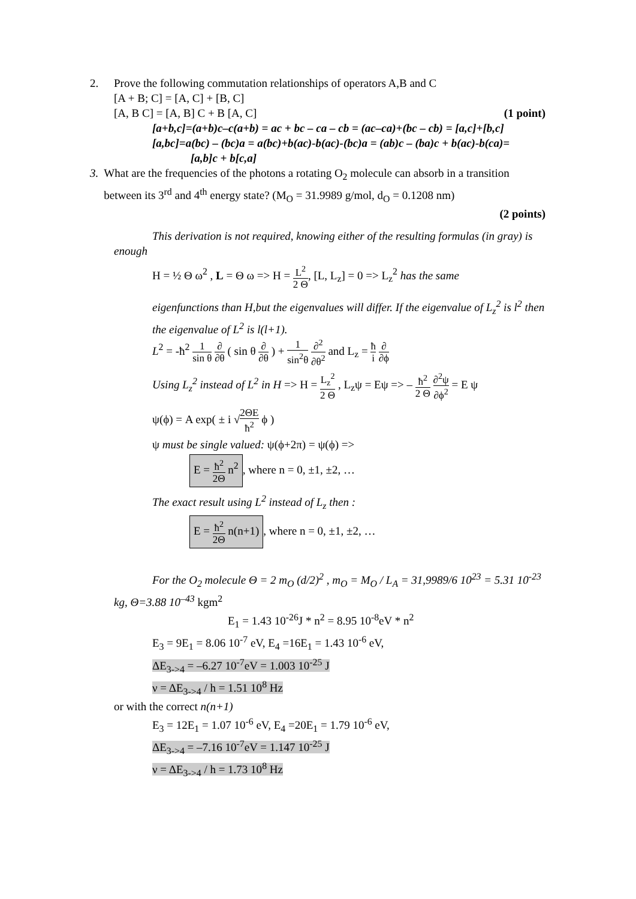2. Prove the following commutation relationships of operators A,B and C
[A + B; C] = [A, C] + [B, C]
[A, B C] = [A, B] C + B [A, C] (1 point)
[a+b,c]=(a+b)c–c(a+b) = ac + bc – ca – cb = (ac–ca)+(bc – cb) = [a,c]+[b,c]
[a,bc]=a(bc) – (bc)a = a(bc)+b(ac)-b(ac)-(bc)a = (ab)c – (ba)c + b(ac)-b(ca)=
[a,b]c + b[c,a]
3. What are the frequencies of the photons a rotating O<sub>2</sub> molecule can absorb in a transition between its 3<sup>rd</sup> and 4<sup>th</sup> energy state? (M<sub>O</sub> = 31.9989 g/mol, d<sub>O</sub> = 0.1208 nm)
(2 points)
This derivation is not required, knowing either of the resulting formulas (in gray) is enough
H = ½ Θ ω<sup>2</sup> , L = Θ ω => H = L<sup>2</sup> 2 Θ, [L, L<sub>z</sub>] = 0 => L<sub>z</sub><sup>2</sup> has the same
eigenfunctions than H,but the eigenvalues will differ. If the eigenvalue of L<sub>z</sub><sup>2</sup> is l<sup>2</sup> then the eigenvalue of L<sup>2</sup> is l(l+1).
L<sup>2</sup> = -ħ<sup>2</sup> 1 sin θ ∂ ∂θ ( sin θ ∂ ∂θ ) + 1 sin<sup>2</sup>θ ∂<sup>2</sup> ∂θ<sup>2</sup> and L<sub>z</sub> = ħ i ∂ ∂ϕ
Using L<sub>z</sub><sup>2</sup> instead of L<sup>2</sup> in H => H = L<sub>z</sub><sup>2</sup> 2 Θ , L<sub>z</sub>ψ = Eψ => – ħ<sup>2</sup> 2 Θ ∂<sup>2</sup>ψ ∂ϕ<sup>2</sup> = E ψ
ψ(ϕ) = A exp( ± i √2ΘE ħ<sup>2</sup> ϕ )
ψ must be single valued: ψ(ϕ+2π) = ψ(ϕ) =>
E = ħ<sup>2</sup> 2Θ n<sup>2</sup>, where n = 0, ±1, ±2, …
The exact result using L<sup>2</sup> instead of L<sub>z</sub> then :
E = ħ<sup>2</sup> 2Θ n(n+1), where n = 0, ±1, ±2, …
For the O<sub>2</sub> molecule Θ = 2 m<sub>O</sub> (d/2)<sup>2</sup> , m<sub>O</sub> = M<sub>O</sub> / L<sub>A</sub> = 31,9989/6 10<sup>23</sup> = 5.31 10<sup>-23</sup> kg, Θ=3.88 10<sup>–43</sup> kgm<sup>2</sup>
E<sub>1</sub> = 1.43 10<sup>-26</sup>J * n<sup>2</sup> = 8.95 10<sup>-8</sup>eV * n<sup>2</sup>
E<sub>3</sub> = 9E<sub>1</sub> = 8.06 10<sup>-7</sup> eV, E<sub>4</sub> =16E<sub>1</sub> = 1.43 10<sup>-6</sup> eV,
ΔE<sub>3->4</sub> = –6.27 10<sup>-7</sup>eV = 1.003 10<sup>-25</sup> J
ν = ΔE<sub>3->4</sub> / h = 1.51 10<sup>8</sup> Hz
or with the correct n(n+1)
E<sub>3</sub> = 12E<sub>1</sub> = 1.07 10<sup>-6</sup> eV, E<sub>4</sub> =20E<sub>1</sub> = 1.79 10<sup>-6</sup> eV,
ΔE<sub>3->4</sub> = –7.16 10<sup>-7</sup>eV = 1.147 10<sup>-25</sup> J
ν = ΔE<sub>3->4</sub> / h = 1.73 10<sup>8</sup> Hz